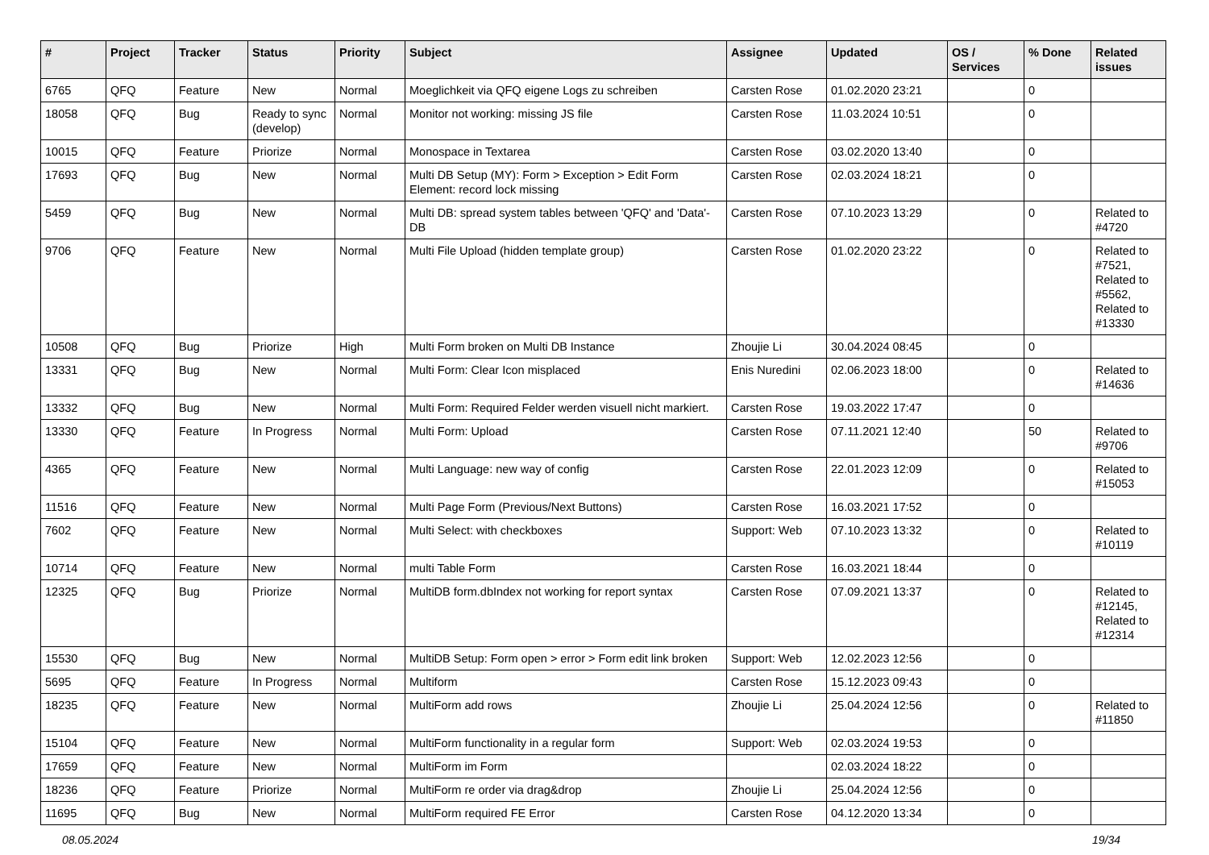| # | Project | Tracker | Status | Priority | Subject | Assignee | Updated | OS / Services | % Done | Related issues |
| --- | --- | --- | --- | --- | --- | --- | --- | --- | --- | --- |
| 6765 | QFQ | Feature | New | Normal | Moeglichkeit via QFQ eigene Logs zu schreiben | Carsten Rose | 01.02.2020 23:21 | | 0 | |
| 18058 | QFQ | Bug | Ready to sync (develop) | Normal | Monitor not working: missing JS file | Carsten Rose | 11.03.2024 10:51 | | 0 | |
| 10015 | QFQ | Feature | Priorize | Normal | Monospace in Textarea | Carsten Rose | 03.02.2020 13:40 | | 0 | |
| 17693 | QFQ | Bug | New | Normal | Multi DB Setup (MY): Form > Exception > Edit Form Element: record lock missing | Carsten Rose | 02.03.2024 18:21 | | 0 | |
| 5459 | QFQ | Bug | New | Normal | Multi DB: spread system tables between 'QFQ' and 'Data'-DB | Carsten Rose | 07.10.2023 13:29 | | 0 | Related to #4720 |
| 9706 | QFQ | Feature | New | Normal | Multi File Upload (hidden template group) | Carsten Rose | 01.02.2020 23:22 | | 0 | Related to #7521, Related to #5562, Related to #13330 |
| 10508 | QFQ | Bug | Priorize | High | Multi Form broken on Multi DB Instance | Zhoujie Li | 30.04.2024 08:45 | | 0 | |
| 13331 | QFQ | Bug | New | Normal | Multi Form: Clear Icon misplaced | Enis Nuredini | 02.06.2023 18:00 | | 0 | Related to #14636 |
| 13332 | QFQ | Bug | New | Normal | Multi Form: Required Felder werden visuell nicht markiert. | Carsten Rose | 19.03.2022 17:47 | | 0 | |
| 13330 | QFQ | Feature | In Progress | Normal | Multi Form: Upload | Carsten Rose | 07.11.2021 12:40 | | 50 | Related to #9706 |
| 4365 | QFQ | Feature | New | Normal | Multi Language: new way of config | Carsten Rose | 22.01.2023 12:09 | | 0 | Related to #15053 |
| 11516 | QFQ | Feature | New | Normal | Multi Page Form (Previous/Next Buttons) | Carsten Rose | 16.03.2021 17:52 | | 0 | |
| 7602 | QFQ | Feature | New | Normal | Multi Select: with checkboxes | Support: Web | 07.10.2023 13:32 | | 0 | Related to #10119 |
| 10714 | QFQ | Feature | New | Normal | multi Table Form | Carsten Rose | 16.03.2021 18:44 | | 0 | |
| 12325 | QFQ | Bug | Priorize | Normal | MultiDB form.dbIndex not working for report syntax | Carsten Rose | 07.09.2021 13:37 | | 0 | Related to #12145, Related to #12314 |
| 15530 | QFQ | Bug | New | Normal | MultiDB Setup: Form open > error > Form edit link broken | Support: Web | 12.02.2023 12:56 | | 0 | |
| 5695 | QFQ | Feature | In Progress | Normal | Multiform | Carsten Rose | 15.12.2023 09:43 | | 0 | |
| 18235 | QFQ | Feature | New | Normal | MultiForm add rows | Zhoujie Li | 25.04.2024 12:56 | | 0 | Related to #11850 |
| 15104 | QFQ | Feature | New | Normal | MultiForm functionality in a regular form | Support: Web | 02.03.2024 19:53 | | 0 | |
| 17659 | QFQ | Feature | New | Normal | MultiForm im Form | | 02.03.2024 18:22 | | 0 | |
| 18236 | QFQ | Feature | Priorize | Normal | MultiForm re order via drag&drop | Zhoujie Li | 25.04.2024 12:56 | | 0 | |
| 11695 | QFQ | Bug | New | Normal | MultiForm required FE Error | Carsten Rose | 04.12.2020 13:34 | | 0 | |
08.05.2024 19/34